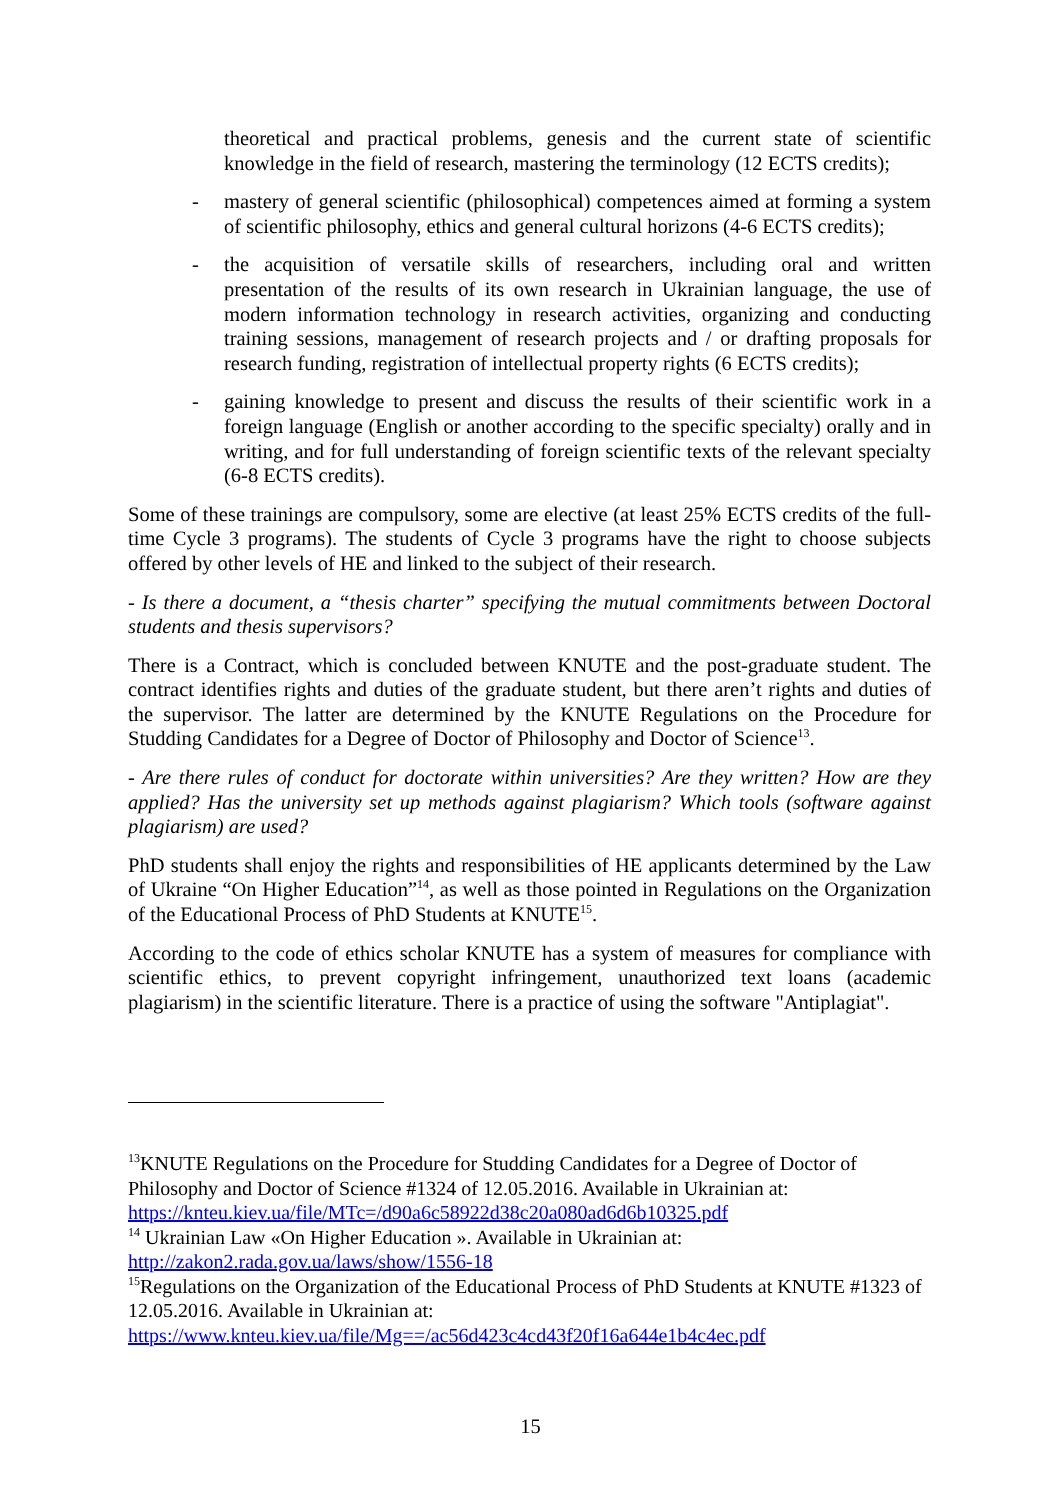theoretical and practical problems, genesis and the current state of scientific knowledge in the field of research, mastering the terminology (12 ECTS credits);
- mastery of general scientific (philosophical) competences aimed at forming a system of scientific philosophy, ethics and general cultural horizons (4-6 ECTS credits);
- the acquisition of versatile skills of researchers, including oral and written presentation of the results of its own research in Ukrainian language, the use of modern information technology in research activities, organizing and conducting training sessions, management of research projects and / or drafting proposals for research funding, registration of intellectual property rights (6 ECTS credits);
- gaining knowledge to present and discuss the results of their scientific work in a foreign language (English or another according to the specific specialty) orally and in writing, and for full understanding of foreign scientific texts of the relevant specialty (6-8 ECTS credits).
Some of these trainings are compulsory, some are elective (at least 25% ECTS credits of the full-time Cycle 3 programs). The students of Cycle 3 programs have the right to choose subjects offered by other levels of HE and linked to the subject of their research.
- Is there a document, a “thesis charter” specifying the mutual commitments between Doctoral students and thesis supervisors?
There is a Contract, which is concluded between KNUTE and the post-graduate student. The contract identifies rights and duties of the graduate student, but there aren’t rights and duties of the supervisor. The latter are determined by the KNUTE Regulations on the Procedure for Studding Candidates for a Degree of Doctor of Philosophy and Doctor of Science<sup>13</sup>.
- Are there rules of conduct for doctorate within universities? Are they written? How are they applied? Has the university set up methods against plagiarism? Which tools (software against plagiarism) are used?
PhD students shall enjoy the rights and responsibilities of HE applicants determined by the Law of Ukraine “On Higher Education”<sup>14</sup>, as well as those pointed in Regulations on the Organization of the Educational Process of PhD Students at KNUTE<sup>15</sup>.
According to the code of ethics scholar KNUTE has a system of measures for compliance with scientific ethics, to prevent copyright infringement, unauthorized text loans (academic plagiarism) in the scientific literature. There is a practice of using the software "Antiplagiat".
<sup>13</sup> KNUTE Regulations on the Procedure for Studding Candidates for a Degree of Doctor of Philosophy and Doctor of Science #1324 of 12.05.2016. Available in Ukrainian at: https://knteu.kiev.ua/file/MTc=/d90a6c58922d38c20a080ad6d6b10325.pdf
<sup>14</sup> Ukrainian Law «On Higher Education ». Available in Ukrainian at:
http://zakon2.rada.gov.ua/laws/show/1556-18
<sup>15</sup> Regulations on the Organization of the Educational Process of PhD Students at KNUTE #1323 of 12.05.2016. Available in Ukrainian at:
https://www.knteu.kiev.ua/file/Mg==/ac56d423c4cd43f20f16a644e1b4c4ec.pdf
15